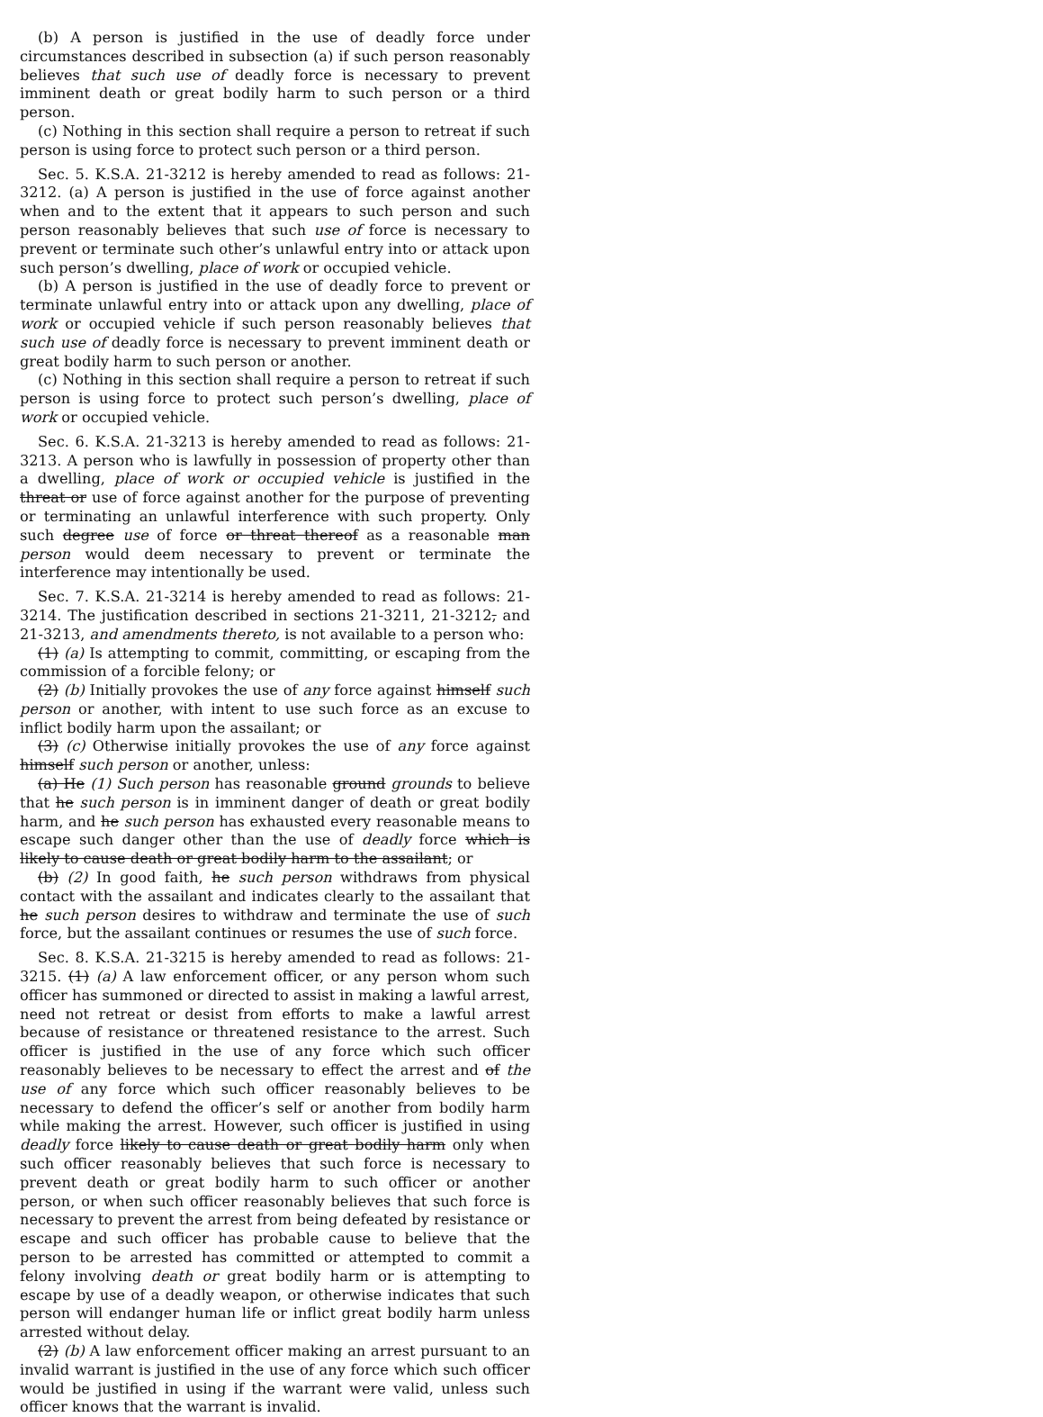(b) A person is justified in the use of deadly force under circumstances described in subsection (a) if such person reasonably believes that such use of deadly force is necessary to prevent imminent death or great bodily harm to such person or a third person.
(c) Nothing in this section shall require a person to retreat if such person is using force to protect such person or a third person.
Sec. 5. K.S.A. 21-3212 is hereby amended to read as follows: 21-3212. (a) A person is justified in the use of force against another when and to the extent that it appears to such person and such person reasonably believes that such use of force is necessary to prevent or terminate such other’s unlawful entry into or attack upon such person’s dwelling, place of work or occupied vehicle.
(b) A person is justified in the use of deadly force to prevent or terminate unlawful entry into or attack upon any dwelling, place of work or occupied vehicle if such person reasonably believes that such use of deadly force is necessary to prevent imminent death or great bodily harm to such person or another.
(c) Nothing in this section shall require a person to retreat if such person is using force to protect such person’s dwelling, place of work or occupied vehicle.
Sec. 6. K.S.A. 21-3213 is hereby amended to read as follows: 21-3213. A person who is lawfully in possession of property other than a dwelling, place of work or occupied vehicle is justified in the threat or use of force against another for the purpose of preventing or terminating an unlawful interference with such property. Only such degree use of force or threat thereof as a reasonable man person would deem necessary to prevent or terminate the interference may intentionally be used.
Sec. 7. K.S.A. 21-3214 is hereby amended to read as follows: 21-3214. The justification described in sections 21-3211, 21-3212, and 21-3213, and amendments thereto, is not available to a person who:
(1) (a) Is attempting to commit, committing, or escaping from the commission of a forcible felony; or
(2) (b) Initially provokes the use of any force against himself such person or another, with intent to use such force as an excuse to inflict bodily harm upon the assailant; or
(3) (c) Otherwise initially provokes the use of any force against himself such person or another, unless:
(a) He (1) Such person has reasonable ground grounds to believe that he such person is in imminent danger of death or great bodily harm, and he such person has exhausted every reasonable means to escape such danger other than the use of deadly force which is likely to cause death or great bodily harm to the assailant; or
(b) (2) In good faith, he such person withdraws from physical contact with the assailant and indicates clearly to the assailant that he such person desires to withdraw and terminate the use of such force, but the assailant continues or resumes the use of such force.
Sec. 8. K.S.A. 21-3215 is hereby amended to read as follows: 21-3215. (1) (a) A law enforcement officer, or any person whom such officer has summoned or directed to assist in making a lawful arrest, need not retreat or desist from efforts to make a lawful arrest because of resistance or threatened resistance to the arrest. Such officer is justified in the use of any force which such officer reasonably believes to be necessary to effect the arrest and of the use of any force which such officer reasonably believes to be necessary to defend the officer’s self or another from bodily harm while making the arrest. However, such officer is justified in using deadly force likely to cause death or great bodily harm only when such officer reasonably believes that such force is necessary to prevent death or great bodily harm to such officer or another person, or when such officer reasonably believes that such force is necessary to prevent the arrest from being defeated by resistance or escape and such officer has probable cause to believe that the person to be arrested has committed or attempted to commit a felony involving death or great bodily harm or is attempting to escape by use of a deadly weapon, or otherwise indicates that such person will endanger human life or inflict great bodily harm unless arrested without delay.
(2) (b) A law enforcement officer making an arrest pursuant to an invalid warrant is justified in the use of any force which such officer would be justified in using if the warrant were valid, unless such officer knows that the warrant is invalid.